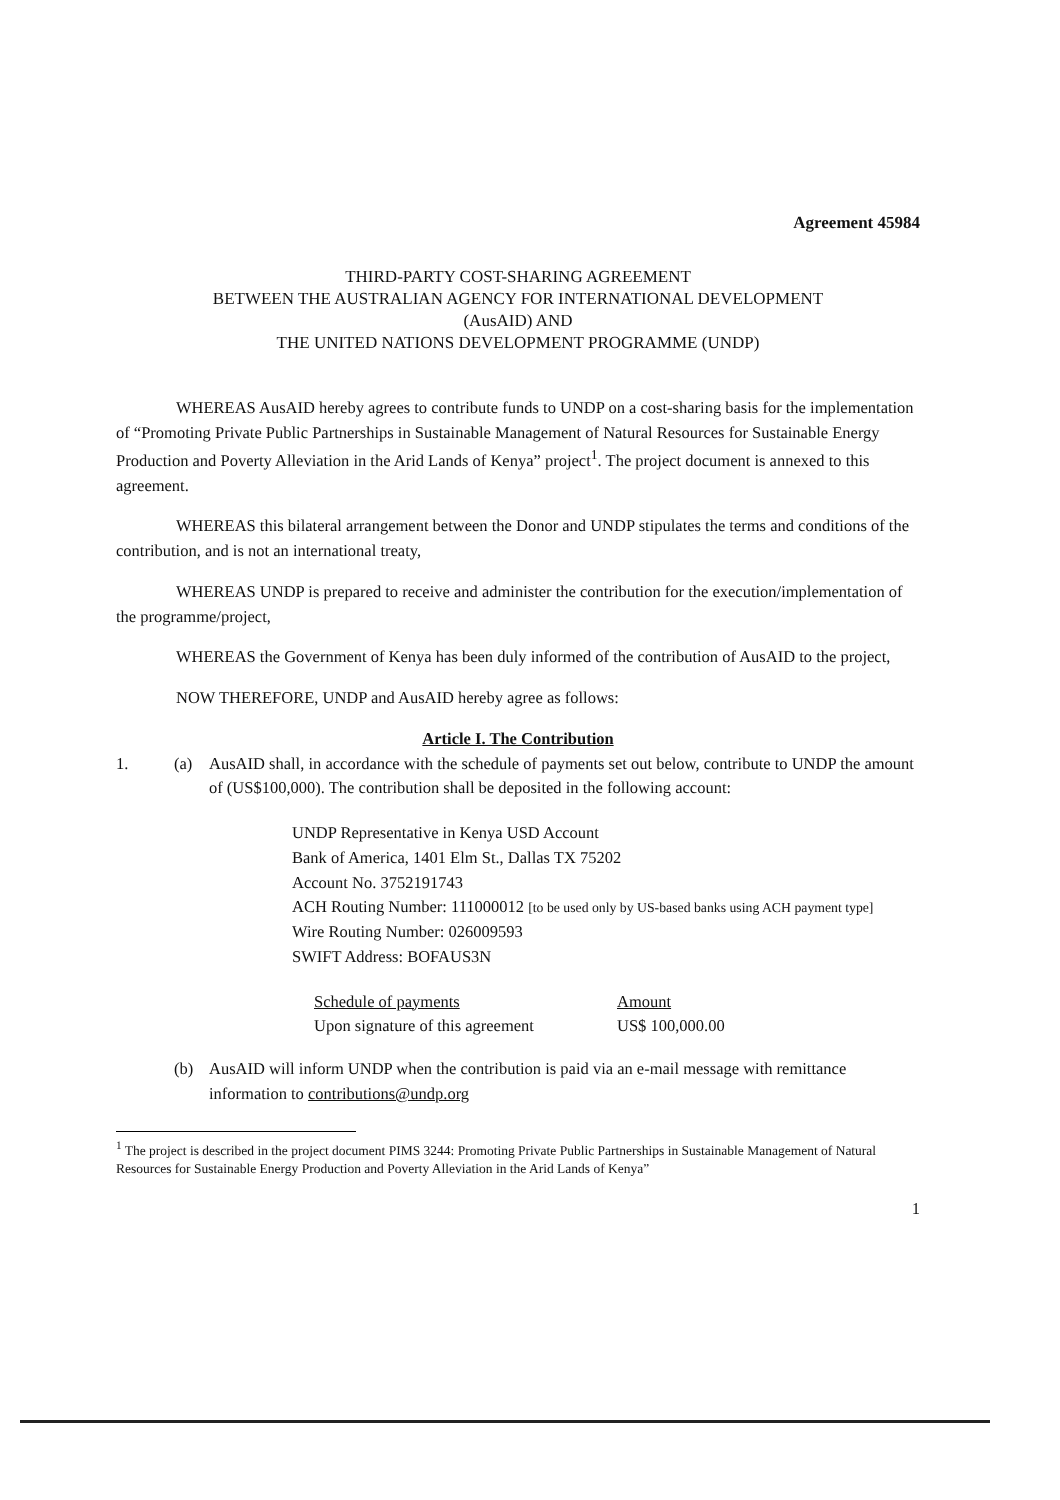Agreement 45984
THIRD-PARTY COST-SHARING AGREEMENT
BETWEEN THE AUSTRALIAN AGENCY FOR INTERNATIONAL DEVELOPMENT
(AusAID) AND
THE UNITED NATIONS DEVELOPMENT PROGRAMME (UNDP)
WHEREAS AusAID hereby agrees to contribute funds to UNDP on a cost-sharing basis for the implementation of “Promoting Private Public Partnerships in Sustainable Management of Natural Resources for Sustainable Energy Production and Poverty Alleviation in the Arid Lands of Kenya” project<sup>1</sup>. The project document is annexed to this agreement.
WHEREAS this bilateral arrangement between the Donor and UNDP stipulates the terms and conditions of the contribution, and is not an international treaty,
WHEREAS UNDP is prepared to receive and administer the contribution for the execution/implementation of the programme/project,
WHEREAS the Government of Kenya has been duly informed of the contribution of AusAID to the project,
NOW THEREFORE, UNDP and AusAID hereby agree as follows:
Article I. The Contribution
1. (a) AusAID shall, in accordance with the schedule of payments set out below, contribute to UNDP the amount of (US$100,000). The contribution shall be deposited in the following account:
UNDP Representative in Kenya USD Account
Bank of America, 1401 Elm St., Dallas TX 75202
Account No. 3752191743
ACH Routing Number: 111000012 [to be used only by US-based banks using ACH payment type]
Wire Routing Number: 026009593
SWIFT Address: BOFAUS3N
Schedule of payments
Upon signature of this agreement
Amount
US$ 100,000.00
(b) AusAID will inform UNDP when the contribution is paid via an e-mail message with remittance information to contributions@undp.org
<sup>1</sup> The project is described in the project document PIMS 3244: Promoting Private Public Partnerships in Sustainable Management of Natural Resources for Sustainable Energy Production and Poverty Alleviation in the Arid Lands of Kenya”
1